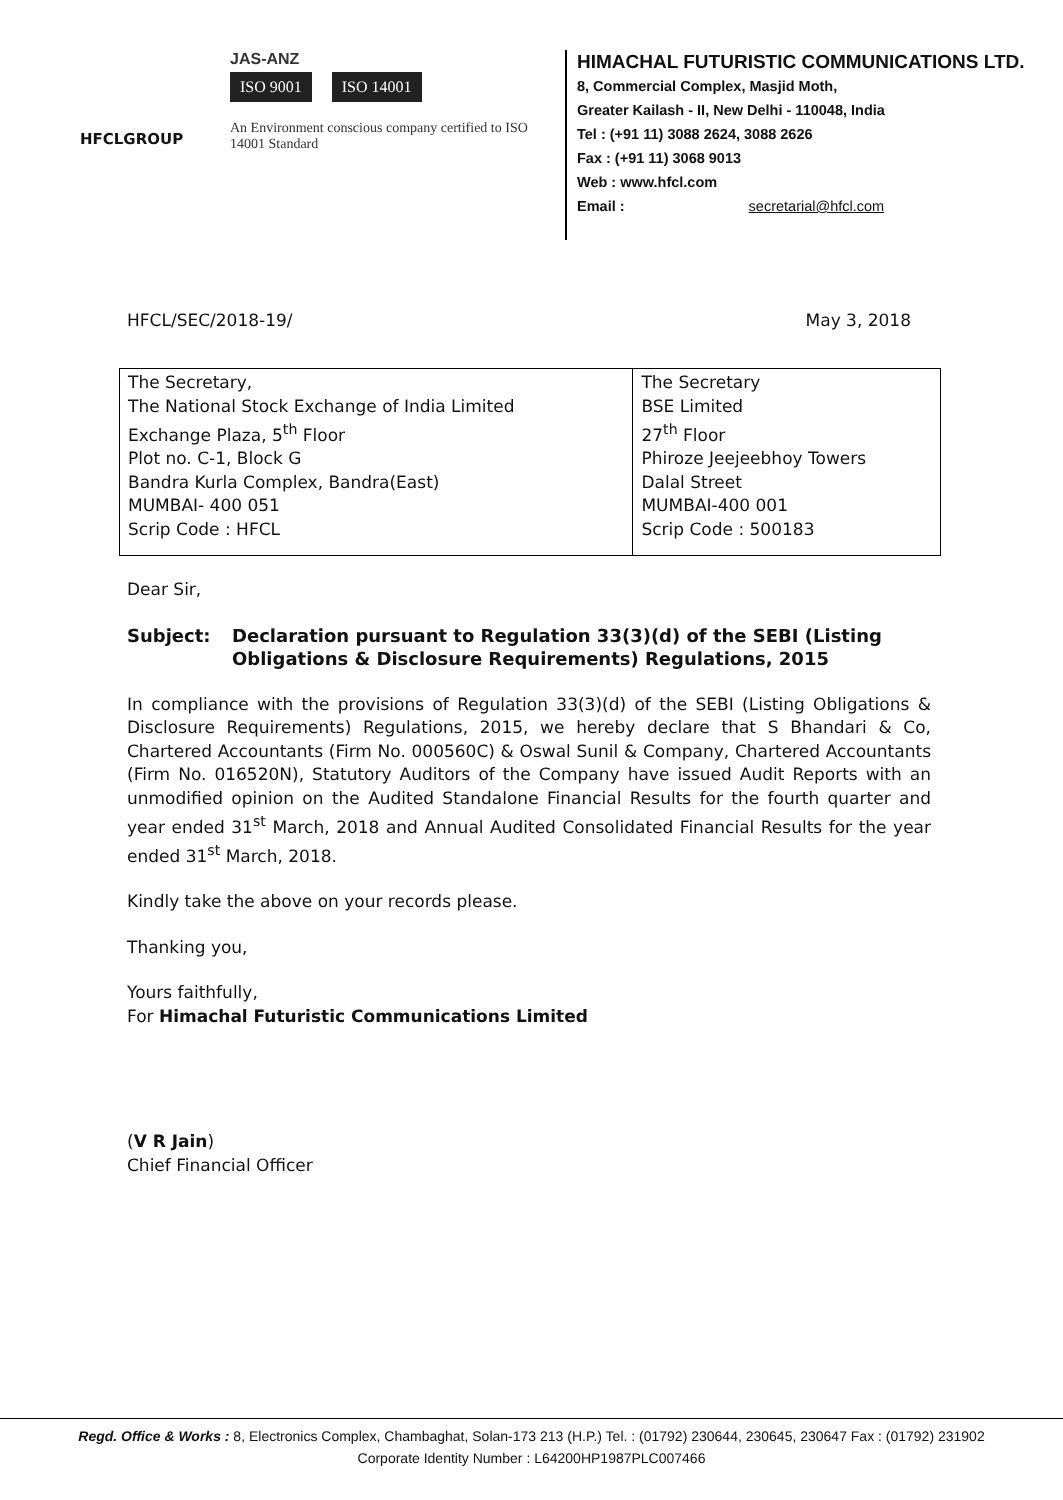HFCLGROUP
JAS-ANZ
ISO 9001 ISO 14001
An Environment conscious company certified to ISO 14001 Standard
HIMACHAL FUTURISTIC COMMUNICATIONS LTD.
8, Commercial Complex, Masjid Moth,
Greater Kailash - II, New Delhi - 110048, India
Tel : (+91 11) 3088 2624, 3088 2626
Fax : (+91 11) 3068 9013
Web : www.hfcl.com
Email : secretarial@hfcl.com
HFCL/SEC/2018-19/ May 3, 2018
| The Secretary, The National Stock Exchange of India Limited Exchange Plaza, 5<sup>th</sup> Floor Plot no. C-1, Block G Bandra Kurla Complex, Bandra(East) MUMBAI- 400 051 Scrip Code : HFCL | The Secretary BSE Limited 27<sup>th</sup> Floor Phiroze Jeejeebhoy Towers Dalal Street MUMBAI-400 001 Scrip Code : 500183 |
Dear Sir,
Subject: Declaration pursuant to Regulation 33(3)(d) of the SEBI (Listing Obligations & Disclosure Requirements) Regulations, 2015
In compliance with the provisions of Regulation 33(3)(d) of the SEBI (Listing Obligations & Disclosure Requirements) Regulations, 2015, we hereby declare that S Bhandari & Co, Chartered Accountants (Firm No. 000560C) & Oswal Sunil & Company, Chartered Accountants (Firm No. 016520N), Statutory Auditors of the Company have issued Audit Reports with an unmodified opinion on the Audited Standalone Financial Results for the fourth quarter and year ended 31<sup>st</sup> March, 2018 and Annual Audited Consolidated Financial Results for the year ended 31<sup>st</sup> March, 2018.
Kindly take the above on your records please.
Thanking you,
Yours faithfully,
For Himachal Futuristic Communications Limited
(V R Jain)
Chief Financial Officer
Regd. Office & Works : 8, Electronics Complex, Chambaghat, Solan-173 213 (H.P.) Tel. : (01792) 230644, 230645, 230647 Fax : (01792) 231902
Corporate Identity Number : L64200HP1987PLC007466